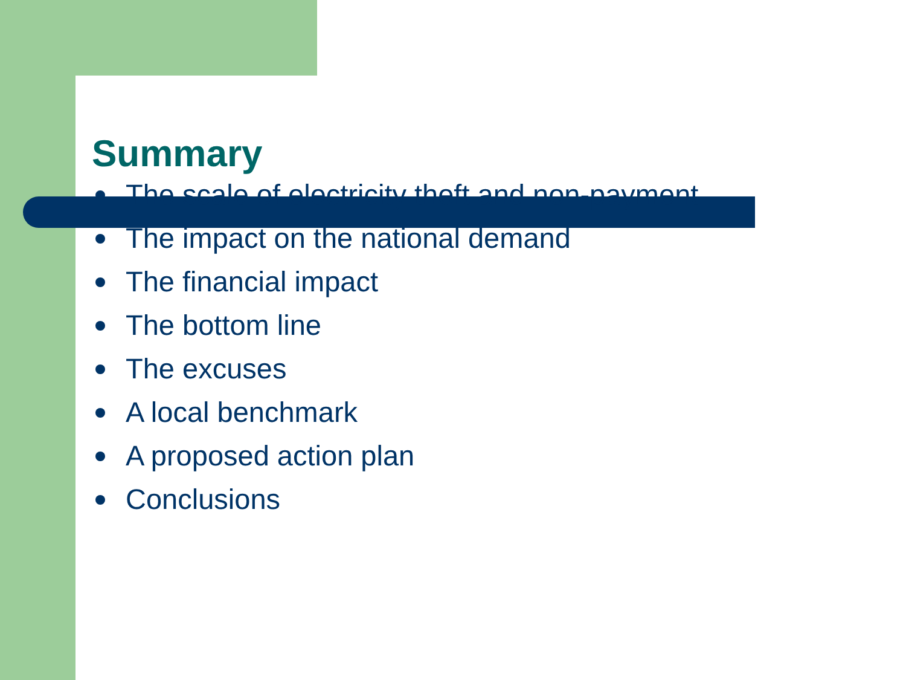Summary
The scale of electricity theft and non-payment
The impact on the national demand
The financial impact
The bottom line
The excuses
A local benchmark
A proposed action plan
Conclusions